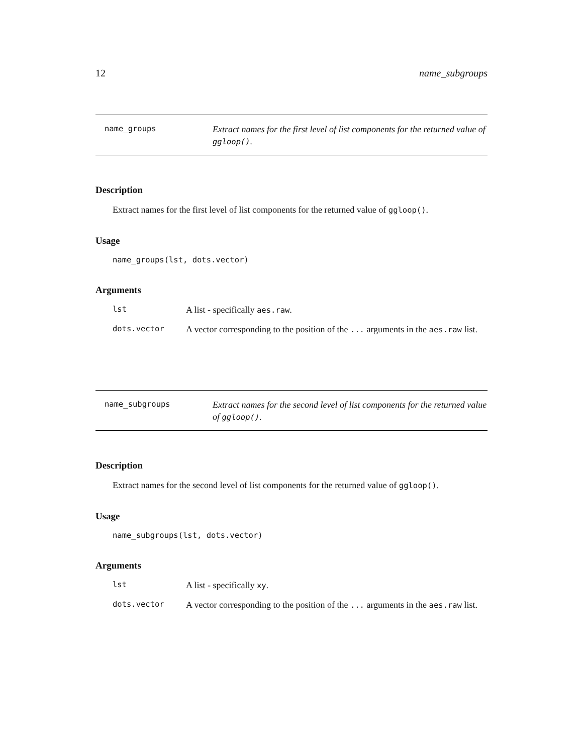12 name_subgroups
name_groups
Extract names for the first level of list components for the returned value of ggloop().
Description
Extract names for the first level of list components for the returned value of ggloop().
Usage
name_groups(lst, dots.vector)
Arguments
| lst | A list - specifically aes.raw . |
| dots.vector | A vector corresponding to the position of the ... arguments in the aes.raw list. |
name_subgroups
Extract names for the second level of list components for the returned value of ggloop().
Description
Extract names for the second level of list components for the returned value of ggloop().
Usage
name_subgroups(lst, dots.vector)
Arguments
| lst | A list - specifically xy . |
| dots.vector | A vector corresponding to the position of the ... arguments in the aes.raw list. |